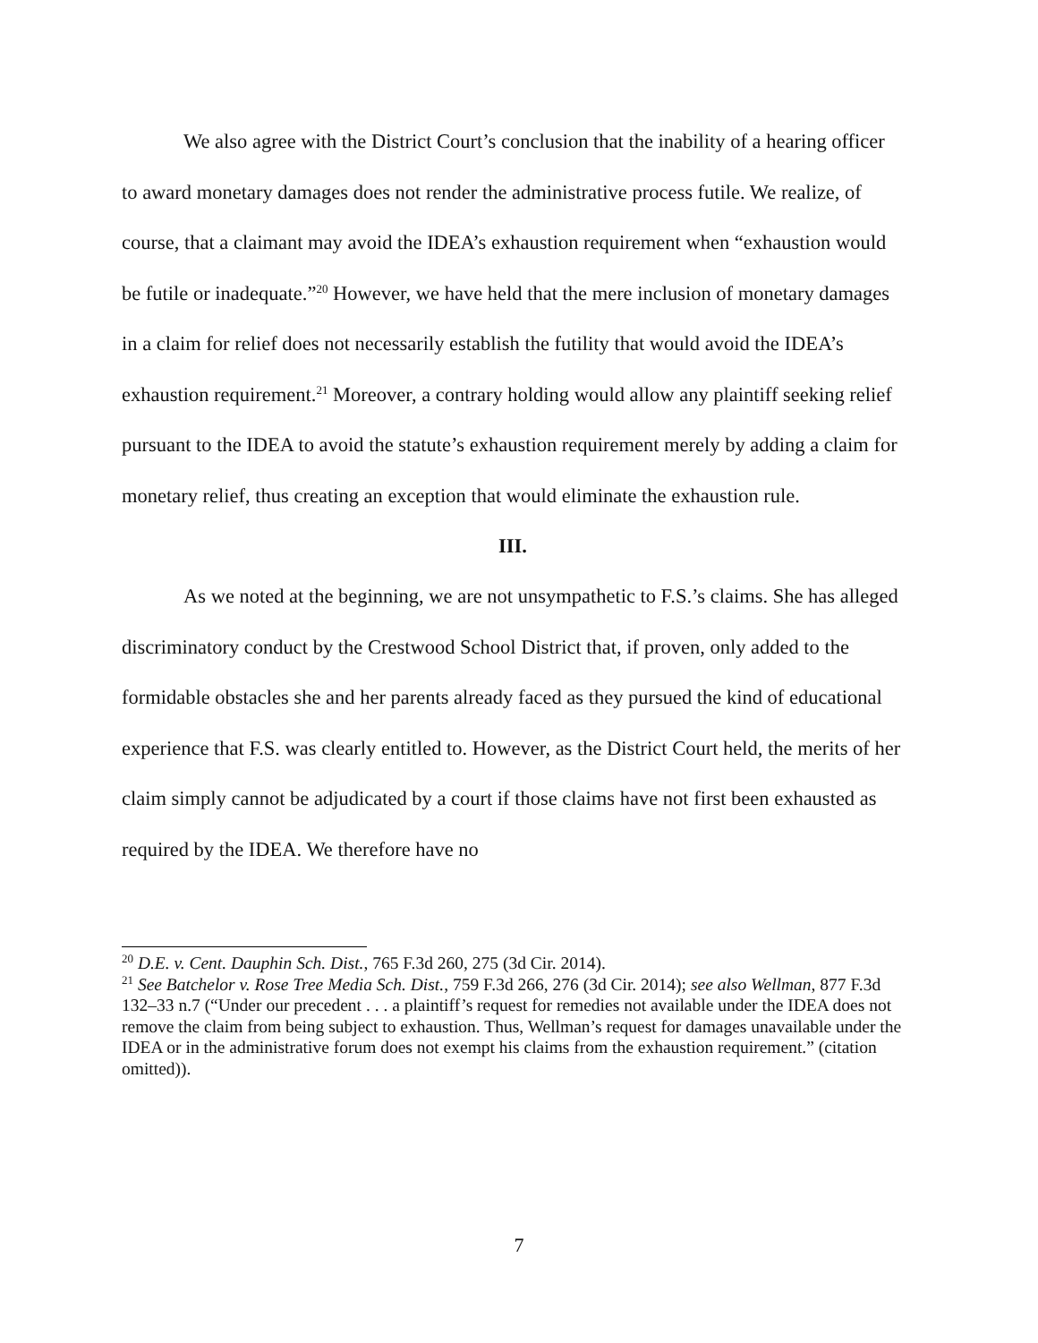We also agree with the District Court’s conclusion that the inability of a hearing officer to award monetary damages does not render the administrative process futile. We realize, of course, that a claimant may avoid the IDEA’s exhaustion requirement when “exhaustion would be futile or inadequate.”<sup>20</sup> However, we have held that the mere inclusion of monetary damages in a claim for relief does not necessarily establish the futility that would avoid the IDEA’s exhaustion requirement.<sup>21</sup> Moreover, a contrary holding would allow any plaintiff seeking relief pursuant to the IDEA to avoid the statute’s exhaustion requirement merely by adding a claim for monetary relief, thus creating an exception that would eliminate the exhaustion rule.
III.
As we noted at the beginning, we are not unsympathetic to F.S.’s claims. She has alleged discriminatory conduct by the Crestwood School District that, if proven, only added to the formidable obstacles she and her parents already faced as they pursued the kind of educational experience that F.S. was clearly entitled to. However, as the District Court held, the merits of her claim simply cannot be adjudicated by a court if those claims have not first been exhausted as required by the IDEA. We therefore have no
<sup>20</sup> D.E. v. Cent. Dauphin Sch. Dist., 765 F.3d 260, 275 (3d Cir. 2014).
<sup>21</sup> See Batchelor v. Rose Tree Media Sch. Dist., 759 F.3d 266, 276 (3d Cir. 2014); see also Wellman, 877 F.3d 132–33 n.7 (“Under our precedent . . . a plaintiff’s request for remedies not available under the IDEA does not remove the claim from being subject to exhaustion. Thus, Wellman’s request for damages unavailable under the IDEA or in the administrative forum does not exempt his claims from the exhaustion requirement.” (citation omitted)).
7